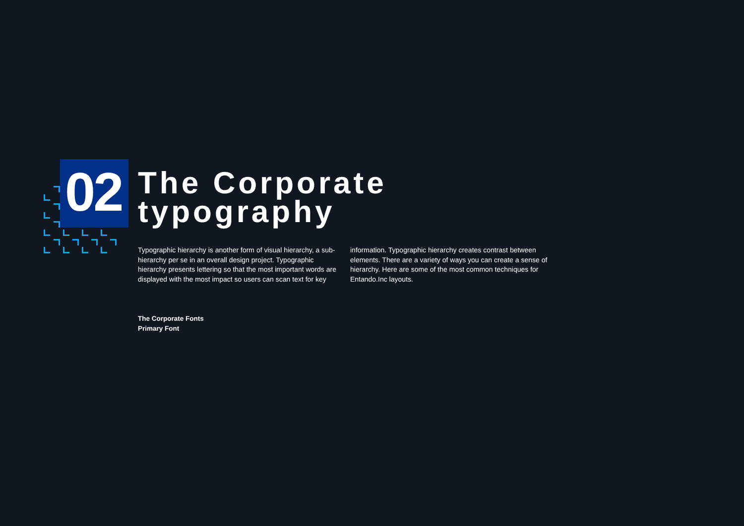02
The Corporate
typography
Typographic hierarchy is another form of visual hierarchy, a sub-hierarchy per se in an overall design project. Typographic hierarchy presents lettering so that the most important words are displayed with the most impact so users can scan text for key information. Typographic hierarchy creates contrast between elements. There are a variety of ways you can create a sense of hierarchy. Here are some of the most common techniques for Entando.Inc layouts.
The Corporate Fonts
Primary Font